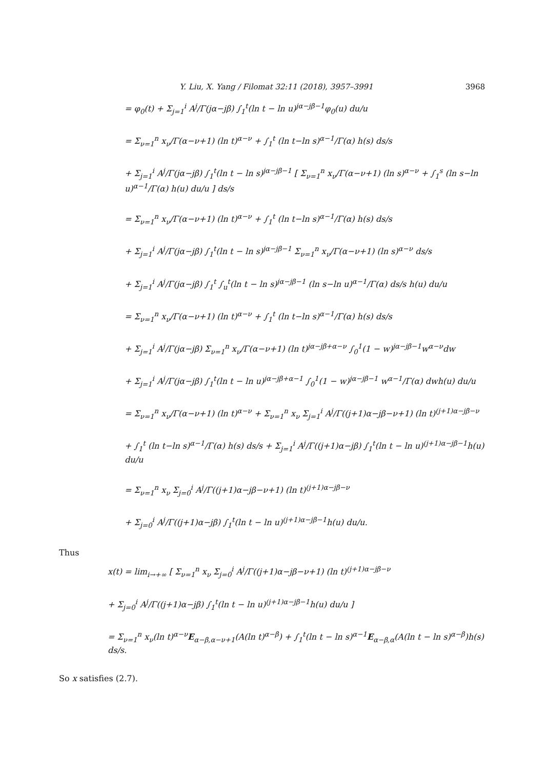Y. Liu, X. Yang / Filomat 32:11 (2018), 3957–3991 3968
= φ<sub>0</sub>(t) + Σ<sub>j=1</sub><sup>i</sup> A<sup>j</sup>/Γ(jα−jβ) ∫<sub>1</sub><sup>t</sup>(ln t − ln u)<sup>jα−jβ−1</sup>φ<sub>0</sub>(u) du/u
= Σ<sub>ν=1</sub><sup>n</sup> x<sub>ν</sub>/Γ(α−ν+1) (ln t)<sup>α−ν</sup> + ∫<sub>1</sub><sup>t</sup> (ln t−ln s)<sup>α−1</sup>/Γ(α) h(s) ds/s
+ Σ<sub>j=1</sub><sup>i</sup> A<sup>j</sup>/Γ(jα−jβ) ∫<sub>1</sub><sup>t</sup>(ln t − ln s)<sup>jα−jβ−1</sup> [ Σ<sub>ν=1</sub><sup>n</sup> x<sub>ν</sub>/Γ(α−ν+1) (ln s)<sup>α−ν</sup> + ∫<sub>1</sub><sup>s</sup> (ln s−ln u)<sup>α−1</sup>/Γ(α) h(u) du/u ] ds/s
= Σ<sub>ν=1</sub><sup>n</sup> x<sub>ν</sub>/Γ(α−ν+1) (ln t)<sup>α−ν</sup> + ∫<sub>1</sub><sup>t</sup> (ln t−ln s)<sup>α−1</sup>/Γ(α) h(s) ds/s
+ Σ<sub>j=1</sub><sup>i</sup> A<sup>j</sup>/Γ(jα−jβ) ∫<sub>1</sub><sup>t</sup>(ln t − ln s)<sup>jα−jβ−1</sup> Σ<sub>ν=1</sub><sup>n</sup> x<sub>ν</sub>/Γ(α−ν+1) (ln s)<sup>α−ν</sup> ds/s
+ Σ<sub>j=1</sub><sup>i</sup> A<sup>j</sup>/Γ(jα−jβ) ∫<sub>1</sub><sup>t</sup> ∫<sub>u</sub><sup>t</sup>(ln t − ln s)<sup>jα−jβ−1</sup> (ln s−ln u)<sup>α−1</sup>/Γ(α) ds/s h(u) du/u
= Σ<sub>ν=1</sub><sup>n</sup> x<sub>ν</sub>/Γ(α−ν+1) (ln t)<sup>α−ν</sup> + ∫<sub>1</sub><sup>t</sup> (ln t−ln s)<sup>α−1</sup>/Γ(α) h(s) ds/s
+ Σ<sub>j=1</sub><sup>i</sup> A<sup>j</sup>/Γ(jα−jβ) Σ<sub>ν=1</sub><sup>n</sup> x<sub>ν</sub>/Γ(α−ν+1) (ln t)<sup>jα−jβ+α−ν</sup> ∫<sub>0</sub><sup>1</sup>(1 − w)<sup>jα−jβ−1</sup>w<sup>α−ν</sup>dw
+ Σ<sub>j=1</sub><sup>i</sup> A<sup>j</sup>/Γ(jα−jβ) ∫<sub>1</sub><sup>t</sup>(ln t − ln u)<sup>jα−jβ+α−1</sup> ∫<sub>0</sub><sup>1</sup>(1 − w)<sup>jα−jβ−1</sup> w<sup>α−1</sup>/Γ(α) dwh(u) du/u
= Σ<sub>ν=1</sub><sup>n</sup> x<sub>ν</sub>/Γ(α−ν+1) (ln t)<sup>α−ν</sup> + Σ<sub>ν=1</sub><sup>n</sup> x<sub>ν</sub> Σ<sub>j=1</sub><sup>i</sup> A<sup>j</sup>/Γ((j+1)α−jβ−ν+1) (ln t)<sup>(j+1)α−jβ−ν</sup>
+ ∫<sub>1</sub><sup>t</sup> (ln t−ln s)<sup>α−1</sup>/Γ(α) h(s) ds/s + Σ<sub>j=1</sub><sup>i</sup> A<sup>j</sup>/Γ((j+1)α−jβ) ∫<sub>1</sub><sup>t</sup>(ln t − ln u)<sup>(j+1)α−jβ−1</sup>h(u) du/u
= Σ<sub>ν=1</sub><sup>n</sup> x<sub>ν</sub> Σ<sub>j=0</sub><sup>i</sup> A<sup>j</sup>/Γ((j+1)α−jβ−ν+1) (ln t)<sup>(j+1)α−jβ−ν</sup>
+ Σ<sub>j=0</sub><sup>i</sup> A<sup>j</sup>/Γ((j+1)α−jβ) ∫<sub>1</sub><sup>t</sup>(ln t − ln u)<sup>(j+1)α−jβ−1</sup>h(u) du/u.
Thus
x(t) = lim<sub>i→+∞</sub> [ Σ<sub>ν=1</sub><sup>n</sup> x<sub>ν</sub> Σ<sub>j=0</sub><sup>i</sup> A<sup>j</sup>/Γ((j+1)α−jβ−ν+1) (ln t)<sup>(j+1)α−jβ−ν</sup>
+ Σ<sub>j=0</sub><sup>i</sup> A<sup>j</sup>/Γ((j+1)α−jβ) ∫<sub>1</sub><sup>t</sup>(ln t − ln u)<sup>(j+1)α−jβ−1</sup>h(u) du/u ]
= Σ<sub>ν=1</sub><sup>n</sup> x<sub>ν</sub>(ln t)<sup>α−ν</sup>E<sub>α−β,α−ν+1</sub>(A(ln t)<sup>α−β</sup>) + ∫<sub>1</sub><sup>t</sup>(ln t − ln s)<sup>α−1</sup>E<sub>α−β,α</sub>(A(ln t − ln s)<sup>α−β</sup>)h(s) ds/s.
So x satisfies (2.7).